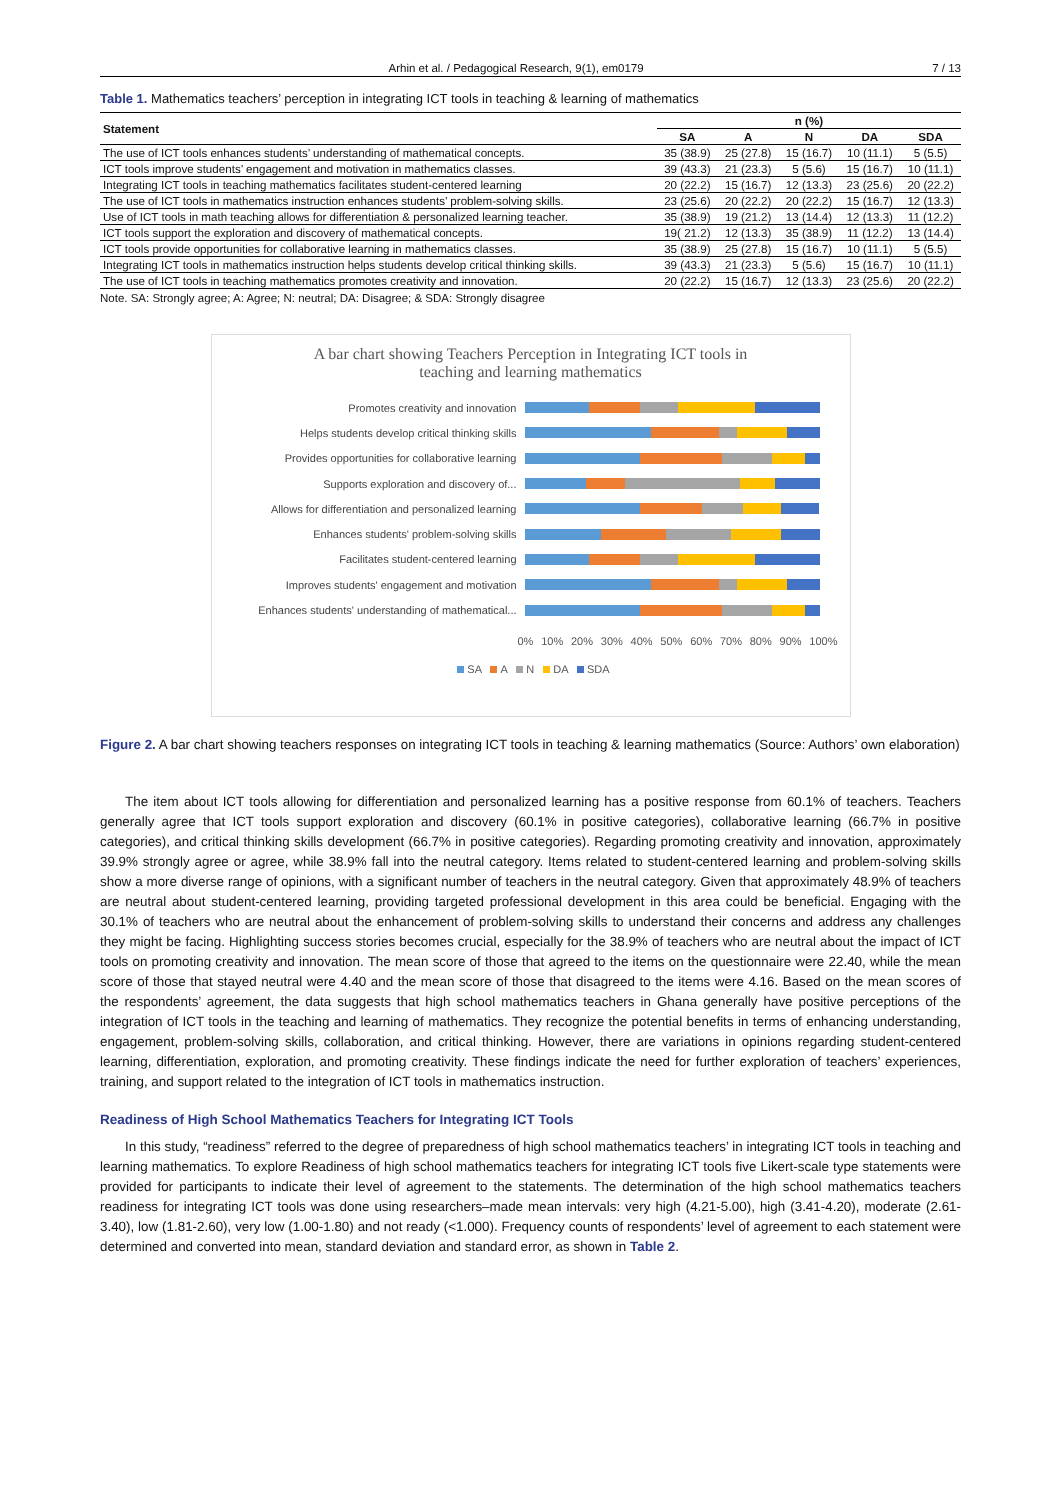Arhin et al. / Pedagogical Research, 9(1), em0179 7 / 13
Table 1. Mathematics teachers’ perception in integrating ICT tools in teaching & learning of mathematics
| Statement | n (%) | | | | |
| --- | --- | --- | --- | --- | --- |
| | SA | A | N | DA | SDA |
| The use of ICT tools enhances students’ understanding of mathematical concepts. | 35 (38.9) | 25 (27.8) | 15 (16.7) | 10 (11.1) | 5 (5.5) |
| ICT tools improve students’ engagement and motivation in mathematics classes. | 39 (43.3) | 21 (23.3) | 5 (5.6) | 15 (16.7) | 10 (11.1) |
| Integrating ICT tools in teaching mathematics facilitates student-centered learning | 20 (22.2) | 15 (16.7) | 12 (13.3) | 23 (25.6) | 20 (22.2) |
| The use of ICT tools in mathematics instruction enhances students’ problem-solving skills. | 23 (25.6) | 20 (22.2) | 20 (22.2) | 15 (16.7) | 12 (13.3) |
| Use of ICT tools in math teaching allows for differentiation & personalized learning teacher. | 35 (38.9) | 19 (21.2) | 13 (14.4) | 12 (13.3) | 11 (12.2) |
| ICT tools support the exploration and discovery of mathematical concepts. | 19( 21.2) | 12 (13.3) | 35 (38.9) | 11 (12.2) | 13 (14.4) |
| ICT tools provide opportunities for collaborative learning in mathematics classes. | 35 (38.9) | 25 (27.8) | 15 (16.7) | 10 (11.1) | 5 (5.5) |
| Integrating ICT tools in mathematics instruction helps students develop critical thinking skills. | 39 (43.3) | 21 (23.3) | 5 (5.6) | 15 (16.7) | 10 (11.1) |
| The use of ICT tools in teaching mathematics promotes creativity and innovation. | 20 (22.2) | 15 (16.7) | 12 (13.3) | 23 (25.6) | 20 (22.2) |
Note. SA: Strongly agree; A: Agree; N: neutral; DA: Disagree; & SDA: Strongly disagree
A bar chart showing Teachers Perception in Integrating ICT tools in
teaching and learning mathematics
Promotes creativity and innovation
Helps students develop critical thinking skills
Provides opportunities for collaborative learning
Supports exploration and discovery of...
Allows for differentiation and personalized learning
Enhances students' problem-solving skills
Facilitates student-centered learning
Improves students' engagement and motivation
Enhances students' understanding of mathematical...
0% 10% 20% 30% 40% 50% 60% 70% 80% 90% 100%
SA A N DA SDA
Figure 2. A bar chart showing teachers responses on integrating ICT tools in teaching & learning mathematics (Source: Authors’ own elaboration)
The item about ICT tools allowing for differentiation and personalized learning has a positive response from 60.1% of teachers. Teachers generally agree that ICT tools support exploration and discovery (60.1% in positive categories), collaborative learning (66.7% in positive categories), and critical thinking skills development (66.7% in positive categories). Regarding promoting creativity and innovation, approximately 39.9% strongly agree or agree, while 38.9% fall into the neutral category. Items related to student-centered learning and problem-solving skills show a more diverse range of opinions, with a significant number of teachers in the neutral category. Given that approximately 48.9% of teachers are neutral about student-centered learning, providing targeted professional development in this area could be beneficial. Engaging with the 30.1% of teachers who are neutral about the enhancement of problem-solving skills to understand their concerns and address any challenges they might be facing. Highlighting success stories becomes crucial, especially for the 38.9% of teachers who are neutral about the impact of ICT tools on promoting creativity and innovation. The mean score of those that agreed to the items on the questionnaire were 22.40, while the mean score of those that stayed neutral were 4.40 and the mean score of those that disagreed to the items were 4.16. Based on the mean scores of the respondents’ agreement, the data suggests that high school mathematics teachers in Ghana generally have positive perceptions of the integration of ICT tools in the teaching and learning of mathematics. They recognize the potential benefits in terms of enhancing understanding, engagement, problem-solving skills, collaboration, and critical thinking. However, there are variations in opinions regarding student-centered learning, differentiation, exploration, and promoting creativity. These findings indicate the need for further exploration of teachers’ experiences, training, and support related to the integration of ICT tools in mathematics instruction.
Readiness of High School Mathematics Teachers for Integrating ICT Tools
In this study, “readiness” referred to the degree of preparedness of high school mathematics teachers’ in integrating ICT tools in teaching and learning mathematics. To explore Readiness of high school mathematics teachers for integrating ICT tools five Likert-scale type statements were provided for participants to indicate their level of agreement to the statements. The determination of the high school mathematics teachers readiness for integrating ICT tools was done using researchers–made mean intervals: very high (4.21-5.00), high (3.41-4.20), moderate (2.61-3.40), low (1.81-2.60), very low (1.00-1.80) and not ready (<1.000). Frequency counts of respondents’ level of agreement to each statement were determined and converted into mean, standard deviation and standard error, as shown in Table 2.